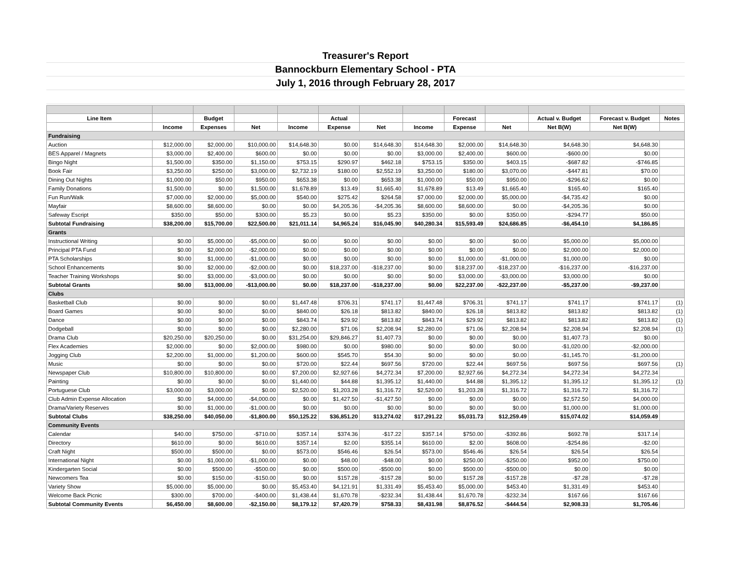Treasurer's Report
Bannockburn Elementary School - PTA
July 1, 2016 through February 28, 2017
| Line Item | | Budget | | | Actual | | | Forecast | | Actual v. Budget | Forecast v. Budget | Notes |
| --- | --- | --- | --- | --- | --- | --- | --- | --- | --- | --- | --- | --- |
| | Income | Expenses | Net | Income | Expense | Net | Income | Expense | Net | Net B(W) | Net B(W) | |
| Fundraising | | | | | | | | | | | | |
| Auction | $12,000.00 | $2,000.00 | $10,000.00 | $14,648.30 | $0.00 | $14,648.30 | $14,648.30 | $2,000.00 | $14,648.30 | $4,648.30 | $4,648.30 | |
| BES Apparel / Magnets | $3,000.00 | $2,400.00 | $600.00 | $0.00 | $0.00 | $0.00 | $3,000.00 | $2,400.00 | $600.00 | -$600.00 | $0.00 | |
| Bingo Night | $1,500.00 | $350.00 | $1,150.00 | $753.15 | $290.97 | $462.18 | $753.15 | $350.00 | $403.15 | -$687.82 | -$746.85 | |
| Book Fair | $3,250.00 | $250.00 | $3,000.00 | $2,732.19 | $180.00 | $2,552.19 | $3,250.00 | $180.00 | $3,070.00 | -$447.81 | $70.00 | |
| Dining Out Nights | $1,000.00 | $50.00 | $950.00 | $653.38 | $0.00 | $653.38 | $1,000.00 | $50.00 | $950.00 | -$296.62 | $0.00 | |
| Family Donations | $1,500.00 | $0.00 | $1,500.00 | $1,678.89 | $13.49 | $1,665.40 | $1,678.89 | $13.49 | $1,665.40 | $165.40 | $165.40 | |
| Fun Run/Walk | $7,000.00 | $2,000.00 | $5,000.00 | $540.00 | $275.42 | $264.58 | $7,000.00 | $2,000.00 | $5,000.00 | -$4,735.42 | $0.00 | |
| Mayfair | $8,600.00 | $8,600.00 | $0.00 | $0.00 | $4,205.36 | -$4,205.36 | $8,600.00 | $8,600.00 | $0.00 | -$4,205.36 | $0.00 | |
| Safeway Escript | $350.00 | $50.00 | $300.00 | $5.23 | $0.00 | $5.23 | $350.00 | $0.00 | $350.00 | -$294.77 | $50.00 | |
| Subtotal Fundraising | $38,200.00 | $15,700.00 | $22,500.00 | $21,011.14 | $4,965.24 | $16,045.90 | $40,280.34 | $15,593.49 | $24,686.85 | -$6,454.10 | $4,186.85 | |
| Grants | | | | | | | | | | | | |
| Instructional Writing | $0.00 | $5,000.00 | -$5,000.00 | $0.00 | $0.00 | $0.00 | $0.00 | $0.00 | $0.00 | $5,000.00 | $5,000.00 | |
| Principal PTA Fund | $0.00 | $2,000.00 | -$2,000.00 | $0.00 | $0.00 | $0.00 | $0.00 | $0.00 | $0.00 | $2,000.00 | $2,000.00 | |
| PTA Scholarships | $0.00 | $1,000.00 | -$1,000.00 | $0.00 | $0.00 | $0.00 | $0.00 | $1,000.00 | -$1,000.00 | $1,000.00 | $0.00 | |
| School Enhancements | $0.00 | $2,000.00 | -$2,000.00 | $0.00 | $18,237.00 | -$18,237.00 | $0.00 | $18,237.00 | -$18,237.00 | -$16,237.00 | -$16,237.00 | |
| Teacher Training Workshops | $0.00 | $3,000.00 | -$3,000.00 | $0.00 | $0.00 | $0.00 | $0.00 | $3,000.00 | -$3,000.00 | $3,000.00 | $0.00 | |
| Subtotal Grants | $0.00 | $13,000.00 | -$13,000.00 | $0.00 | $18,237.00 | -$18,237.00 | $0.00 | $22,237.00 | -$22,237.00 | -$5,237.00 | -$9,237.00 | |
| Clubs | | | | | | | | | | | | |
| Basketball Club | $0.00 | $0.00 | $0.00 | $1,447.48 | $706.31 | $741.17 | $1,447.48 | $706.31 | $741.17 | $741.17 | $741.17 | (1) |
| Board Games | $0.00 | $0.00 | $0.00 | $840.00 | $26.18 | $813.82 | $840.00 | $26.18 | $813.82 | $813.82 | $813.82 | (1) |
| Dance | $0.00 | $0.00 | $0.00 | $843.74 | $29.92 | $813.82 | $843.74 | $29.92 | $813.82 | $813.82 | $813.82 | (1) |
| Dodgeball | $0.00 | $0.00 | $0.00 | $2,280.00 | $71.06 | $2,208.94 | $2,280.00 | $71.06 | $2,208.94 | $2,208.94 | $2,208.94 | (1) |
| Drama Club | $20,250.00 | $20,250.00 | $0.00 | $31,254.00 | $29,846.27 | $1,407.73 | $0.00 | $0.00 | $0.00 | $1,407.73 | $0.00 | |
| Flex Academies | $2,000.00 | $0.00 | $2,000.00 | $980.00 | $0.00 | $980.00 | $0.00 | $0.00 | $0.00 | -$1,020.00 | -$2,000.00 | |
| Jogging Club | $2,200.00 | $1,000.00 | $1,200.00 | $600.00 | $545.70 | $54.30 | $0.00 | $0.00 | $0.00 | -$1,145.70 | -$1,200.00 | |
| Music | $0.00 | $0.00 | $0.00 | $720.00 | $22.44 | $697.56 | $720.00 | $22.44 | $697.56 | $697.56 | $697.56 | (1) |
| Newspaper Club | $10,800.00 | $10,800.00 | $0.00 | $7,200.00 | $2,927.66 | $4,272.34 | $7,200.00 | $2,927.66 | $4,272.34 | $4,272.34 | $4,272.34 | |
| Painting | $0.00 | $0.00 | $0.00 | $1,440.00 | $44.88 | $1,395.12 | $1,440.00 | $44.88 | $1,395.12 | $1,395.12 | $1,395.12 | (1) |
| Portuguese Club | $3,000.00 | $3,000.00 | $0.00 | $2,520.00 | $1,203.28 | $1,316.72 | $2,520.00 | $1,203.28 | $1,316.72 | $1,316.72 | $1,316.72 | |
| Club Admin Expense Allocation | $0.00 | $4,000.00 | -$4,000.00 | $0.00 | $1,427.50 | -$1,427.50 | $0.00 | $0.00 | $0.00 | $2,572.50 | $4,000.00 | |
| Drama/Variety Reserves | $0.00 | $1,000.00 | -$1,000.00 | $0.00 | $0.00 | $0.00 | $0.00 | $0.00 | $0.00 | $1,000.00 | $1,000.00 | |
| Subtotal Clubs | $38,250.00 | $40,050.00 | -$1,800.00 | $50,125.22 | $36,851.20 | $13,274.02 | $17,291.22 | $5,031.73 | $12,259.49 | $15,074.02 | $14,059.49 | |
| Community Events | | | | | | | | | | | | |
| Calendar | $40.00 | $750.00 | -$710.00 | $357.14 | $374.36 | -$17.22 | $357.14 | $750.00 | -$392.86 | $692.78 | $317.14 | |
| Directory | $610.00 | $0.00 | $610.00 | $357.14 | $2.00 | $355.14 | $610.00 | $2.00 | $608.00 | -$254.86 | -$2.00 | |
| Craft Night | $500.00 | $500.00 | $0.00 | $573.00 | $546.46 | $26.54 | $573.00 | $546.46 | $26.54 | $26.54 | $26.54 | |
| International Night | $0.00 | $1,000.00 | -$1,000.00 | $0.00 | $48.00 | -$48.00 | $0.00 | $250.00 | -$250.00 | $952.00 | $750.00 | |
| Kindergarten Social | $0.00 | $500.00 | -$500.00 | $0.00 | $500.00 | -$500.00 | $0.00 | $500.00 | -$500.00 | $0.00 | $0.00 | |
| Newcomers Tea | $0.00 | $150.00 | -$150.00 | $0.00 | $157.28 | -$157.28 | $0.00 | $157.28 | -$157.28 | -$7.28 | -$7.28 | |
| Variety Show | $5,000.00 | $5,000.00 | $0.00 | $5,453.40 | $4,121.91 | $1,331.49 | $5,453.40 | $5,000.00 | $453.40 | $1,331.49 | $453.40 | |
| Welcome Back Picnic | $300.00 | $700.00 | -$400.00 | $1,438.44 | $1,670.78 | -$232.34 | $1,438.44 | $1,670.78 | -$232.34 | $167.66 | $167.66 | |
| Subtotal Community Events | $6,450.00 | $8,600.00 | -$2,150.00 | $8,179.12 | $7,420.79 | $758.33 | $8,431.98 | $8,876.52 | -$444.54 | $2,908.33 | $1,705.46 | |